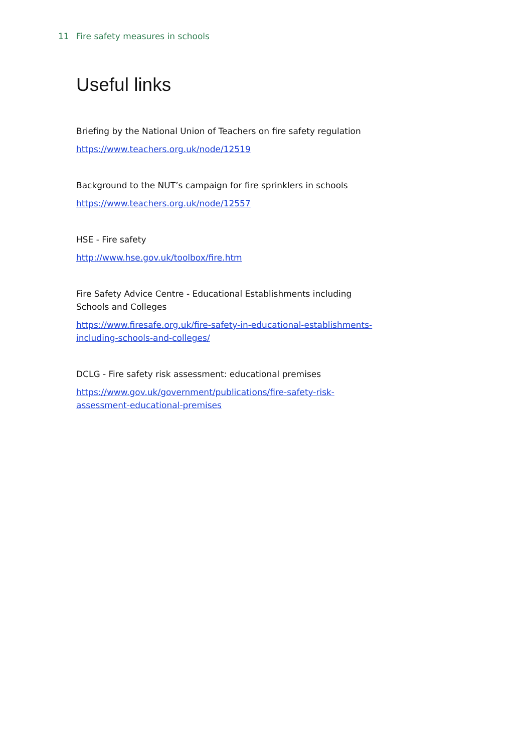11 Fire safety measures in schools
Useful links
Briefing by the National Union of Teachers on fire safety regulation
https://www.teachers.org.uk/node/12519
Background to the NUT’s campaign for fire sprinklers in schools
https://www.teachers.org.uk/node/12557
HSE - Fire safety
http://www.hse.gov.uk/toolbox/fire.htm
Fire Safety Advice Centre - Educational Establishments including Schools and Colleges
https://www.firesafe.org.uk/fire-safety-in-educational-establishments-including-schools-and-colleges/
DCLG - Fire safety risk assessment: educational premises
https://www.gov.uk/government/publications/fire-safety-risk-assessment-educational-premises